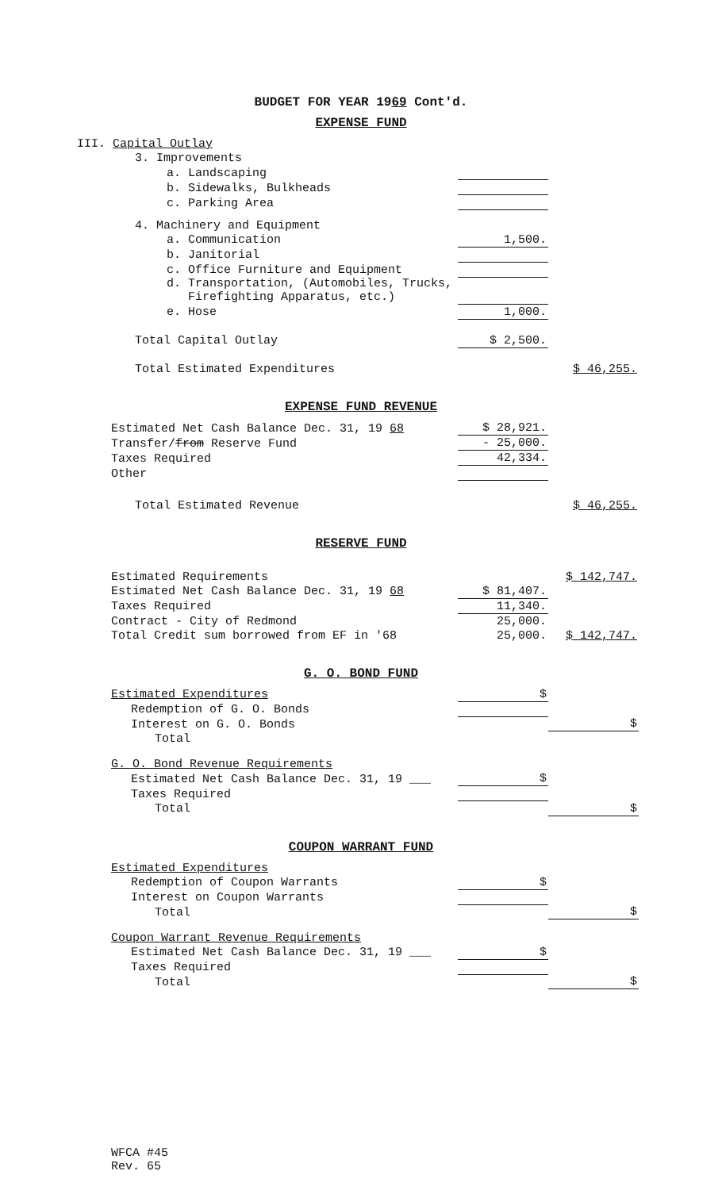BUDGET FOR YEAR 1969 Cont'd.
EXPENSE FUND
| III. Capital Outlay | | |
| 3. Improvements | | |
| a. Landscaping | | |
| b. Sidewalks, Bulkheads | | |
| c. Parking Area | | |
| 4. Machinery and Equipment | | |
| a. Communication | 1,500. | |
| b. Janitorial | | |
| c. Office Furniture and Equipment | | |
| d. Transportation, (Automobiles, Trucks, Firefighting Apparatus, etc.) | | |
| e. Hose | 1,000. | |
| Total Capital Outlay | $ 2,500. | |
| Total Estimated Expenditures | | $ 46,255. |
EXPENSE FUND REVENUE
| Estimated Net Cash Balance Dec. 31, 19 68 | $ 28,921. | |
| Transfer/ from Reserve Fund | - 25,000. | |
| Taxes Required | 42,334. | |
| Other | | |
| Total Estimated Revenue | | $ 46,255. |
RESERVE FUND
| Estimated Requirements | | $ 142,747. |
| Estimated Net Cash Balance Dec. 31, 19 68 | $ 81,407. | |
| Taxes Required | 11,340. | |
| Contract - City of Redmond | 25,000. | |
| Total Credit sum borrowed from EF in '68 | 25,000. | $ 142,747. |
G. O. BOND FUND
| Estimated Expenditures | $ | |
| Redemption of G. O. Bonds | | |
| Interest on G. O. Bonds | | $ |
| Total | | |
| G. O. Bond Revenue Requirements | | |
| Estimated Net Cash Balance Dec. 31, 19 ___ | $ | |
| Taxes Required | | |
| Total | | $ |
COUPON WARRANT FUND
| Estimated Expenditures | | |
| Redemption of Coupon Warrants | $ | |
| Interest on Coupon Warrants | | |
| Total | | $ |
| Coupon Warrant Revenue Requirements | | |
| Estimated Net Cash Balance Dec. 31, 19 ___ | $ | |
| Taxes Required | | |
| Total | | $ |
WFCA #45
Rev. 65